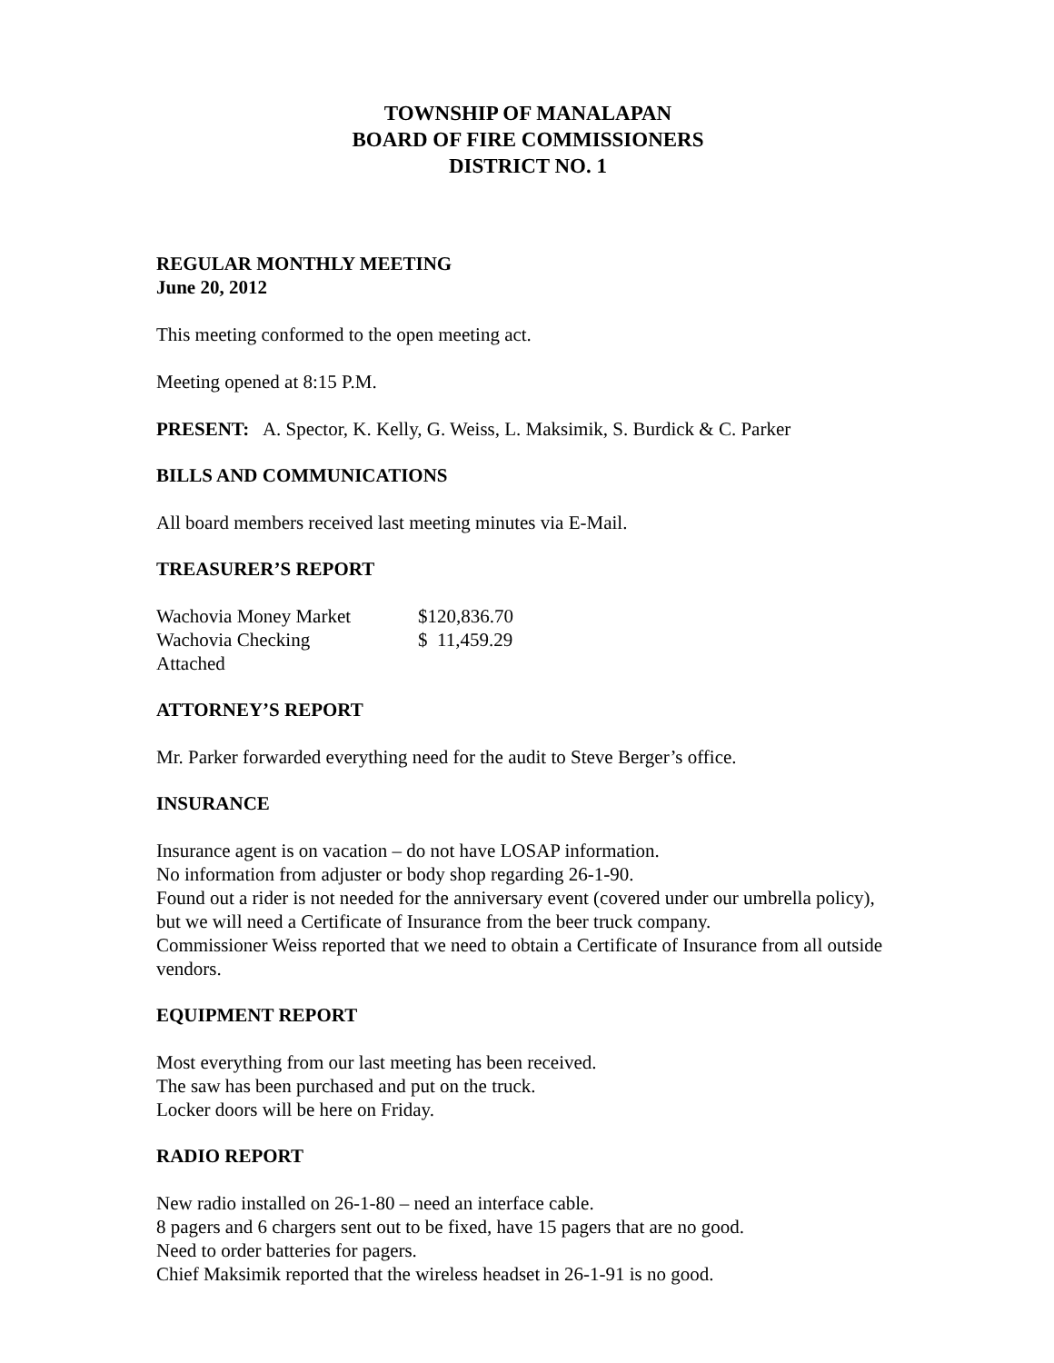TOWNSHIP OF MANALAPAN
BOARD OF FIRE COMMISSIONERS
DISTRICT NO. 1
REGULAR MONTHLY MEETING
June 20, 2012
This meeting conformed to the open meeting act.
Meeting opened at 8:15 P.M.
PRESENT: A. Spector, K. Kelly, G. Weiss, L. Maksimik, S. Burdick & C. Parker
BILLS AND COMMUNICATIONS
All board members received last meeting minutes via E-Mail.
TREASURER’S REPORT
| Wachovia Money Market | $120,836.70 |
| Wachovia Checking | $ 11,459.29 |
| Attached | |
ATTORNEY’S REPORT
Mr. Parker forwarded everything need for the audit to Steve Berger’s office.
INSURANCE
Insurance agent is on vacation – do not have LOSAP information.
No information from adjuster or body shop regarding 26-1-90.
Found out a rider is not needed for the anniversary event (covered under our umbrella policy), but we will need a Certificate of Insurance from the beer truck company.
Commissioner Weiss reported that we need to obtain a Certificate of Insurance from all outside vendors.
EQUIPMENT REPORT
Most everything from our last meeting has been received.
The saw has been purchased and put on the truck.
Locker doors will be here on Friday.
RADIO REPORT
New radio installed on 26-1-80 – need an interface cable.
8 pagers and 6 chargers sent out to be fixed, have 15 pagers that are no good.
Need to order batteries for pagers.
Chief Maksimik reported that the wireless headset in 26-1-91 is no good.